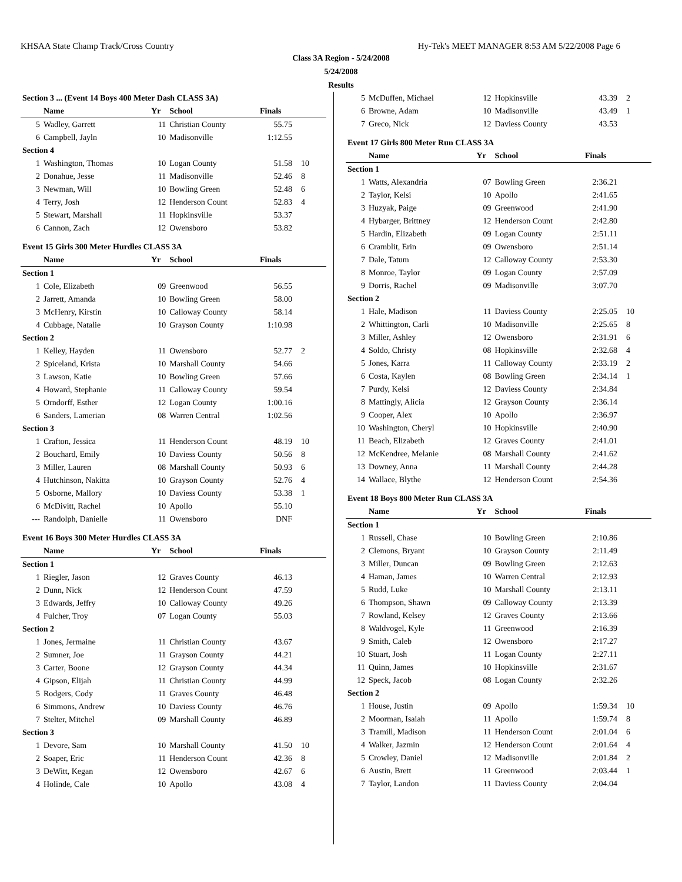KHSAA State Champ Track/Cross Country Hy-Tek's MEET MANAGER 8:53 AM 5/22/2008 Page 6
Class 3A Region - 5/24/2008
5/24/2008
Results
| Section 3 ... (Event 14 Boys 400 Meter Dash CLASS 3A) | | | | | |
| | Name | Yr | School | Finals | |
| 5 | Wadley, Garrett | 11 | Christian County | 55.75 | |
| 6 | Campbell, Jayln | 10 | Madisonville | 1:12.55 | |
| Section 4 | | | | | |
| 1 | Washington, Thomas | 10 | Logan County | 51.58 | 10 |
| 2 | Donahue, Jesse | 11 | Madisonville | 52.46 | 8 |
| 3 | Newman, Will | 10 | Bowling Green | 52.48 | 6 |
| 4 | Terry, Josh | 12 | Henderson Count | 52.83 | 4 |
| 5 | Stewart, Marshall | 11 | Hopkinsville | 53.37 | |
| 6 | Cannon, Zach | 12 | Owensboro | 53.82 | |
| Event 15 Girls 300 Meter Hurdles CLASS 3A | | | | | |
| | Name | Yr | School | Finals | |
| Section 1 | | | | | |
| 1 | Cole, Elizabeth | 09 | Greenwood | 56.55 | |
| 2 | Jarrett, Amanda | 10 | Bowling Green | 58.00 | |
| 3 | McHenry, Kirstin | 10 | Calloway County | 58.14 | |
| 4 | Cubbage, Natalie | 10 | Grayson County | 1:10.98 | |
| Section 2 | | | | | |
| 1 | Kelley, Hayden | 11 | Owensboro | 52.77 | 2 |
| 2 | Spiceland, Krista | 10 | Marshall County | 54.66 | |
| 3 | Lawson, Katie | 10 | Bowling Green | 57.66 | |
| 4 | Howard, Stephanie | 11 | Calloway County | 59.54 | |
| 5 | Orndorff, Esther | 12 | Logan County | 1:00.16 | |
| 6 | Sanders, Lamerian | 08 | Warren Central | 1:02.56 | |
| Section 3 | | | | | |
| 1 | Crafton, Jessica | 11 | Henderson Count | 48.19 | 10 |
| 2 | Bouchard, Emily | 10 | Daviess County | 50.56 | 8 |
| 3 | Miller, Lauren | 08 | Marshall County | 50.93 | 6 |
| 4 | Hutchinson, Nakitta | 10 | Grayson County | 52.76 | 4 |
| 5 | Osborne, Mallory | 10 | Daviess County | 53.38 | 1 |
| 6 | McDivitt, Rachel | 10 | Apollo | 55.10 | |
| --- | Randolph, Danielle | 11 | Owensboro | DNF | |
| Event 16 Boys 300 Meter Hurdles CLASS 3A | | | | | |
| | Name | Yr | School | Finals | |
| Section 1 | | | | | |
| 1 | Riegler, Jason | 12 | Graves County | 46.13 | |
| 2 | Dunn, Nick | 12 | Henderson Count | 47.59 | |
| 3 | Edwards, Jeffry | 10 | Calloway County | 49.26 | |
| 4 | Fulcher, Troy | 07 | Logan County | 55.03 | |
| Section 2 | | | | | |
| 1 | Jones, Jermaine | 11 | Christian County | 43.67 | |
| 2 | Sumner, Joe | 11 | Grayson County | 44.21 | |
| 3 | Carter, Boone | 12 | Grayson County | 44.34 | |
| 4 | Gipson, Elijah | 11 | Christian County | 44.99 | |
| 5 | Rodgers, Cody | 11 | Graves County | 46.48 | |
| 6 | Simmons, Andrew | 10 | Daviess County | 46.76 | |
| 7 | Stelter, Mitchel | 09 | Marshall County | 46.89 | |
| Section 3 | | | | | |
| 1 | Devore, Sam | 10 | Marshall County | 41.50 | 10 |
| 2 | Soaper, Eric | 11 | Henderson Count | 42.36 | 8 |
| 3 | DeWitt, Kegan | 12 | Owensboro | 42.67 | 6 |
| 4 | Holinde, Cale | 10 | Apollo | 43.08 | 4 |
| 5 | McDuffen, Michael | 12 | Hopkinsville | 43.39 | 2 |
| 6 | Browne, Adam | 10 | Madisonville | 43.49 | 1 |
| 7 | Greco, Nick | 12 | Daviess County | 43.53 | |
| Event 17 Girls 800 Meter Run CLASS 3A | | | | | |
| | Name | Yr | School | Finals | |
| Section 1 | | | | | |
| 1 | Watts, Alexandria | 07 | Bowling Green | 2:36.21 | |
| 2 | Taylor, Kelsi | 10 | Apollo | 2:41.65 | |
| 3 | Huzyak, Paige | 09 | Greenwood | 2:41.90 | |
| 4 | Hybarger, Brittney | 12 | Henderson Count | 2:42.80 | |
| 5 | Hardin, Elizabeth | 09 | Logan County | 2:51.11 | |
| 6 | Cramblit, Erin | 09 | Owensboro | 2:51.14 | |
| 7 | Dale, Tatum | 12 | Calloway County | 2:53.30 | |
| 8 | Monroe, Taylor | 09 | Logan County | 2:57.09 | |
| 9 | Dorris, Rachel | 09 | Madisonville | 3:07.70 | |
| Section 2 | | | | | |
| 1 | Hale, Madison | 11 | Daviess County | 2:25.05 | 10 |
| 2 | Whittington, Carli | 10 | Madisonville | 2:25.65 | 8 |
| 3 | Miller, Ashley | 12 | Owensboro | 2:31.91 | 6 |
| 4 | Soldo, Christy | 08 | Hopkinsville | 2:32.68 | 4 |
| 5 | Jones, Karra | 11 | Calloway County | 2:33.19 | 2 |
| 6 | Costa, Kaylen | 08 | Bowling Green | 2:34.14 | 1 |
| 7 | Purdy, Kelsi | 12 | Daviess County | 2:34.84 | |
| 8 | Mattingly, Alicia | 12 | Grayson County | 2:36.14 | |
| 9 | Cooper, Alex | 10 | Apollo | 2:36.97 | |
| 10 | Washington, Cheryl | 10 | Hopkinsville | 2:40.90 | |
| 11 | Beach, Elizabeth | 12 | Graves County | 2:41.01 | |
| 12 | McKendree, Melanie | 08 | Marshall County | 2:41.62 | |
| 13 | Downey, Anna | 11 | Marshall County | 2:44.28 | |
| 14 | Wallace, Blythe | 12 | Henderson Count | 2:54.36 | |
| Event 18 Boys 800 Meter Run CLASS 3A | | | | | |
| | Name | Yr | School | Finals | |
| Section 1 | | | | | |
| 1 | Russell, Chase | 10 | Bowling Green | 2:10.86 | |
| 2 | Clemons, Bryant | 10 | Grayson County | 2:11.49 | |
| 3 | Miller, Duncan | 09 | Bowling Green | 2:12.63 | |
| 4 | Haman, James | 10 | Warren Central | 2:12.93 | |
| 5 | Rudd, Luke | 10 | Marshall County | 2:13.11 | |
| 6 | Thompson, Shawn | 09 | Calloway County | 2:13.39 | |
| 7 | Rowland, Kelsey | 12 | Graves County | 2:13.66 | |
| 8 | Waldvogel, Kyle | 11 | Greenwood | 2:16.39 | |
| 9 | Smith, Caleb | 12 | Owensboro | 2:17.27 | |
| 10 | Stuart, Josh | 11 | Logan County | 2:27.11 | |
| 11 | Quinn, James | 10 | Hopkinsville | 2:31.67 | |
| 12 | Speck, Jacob | 08 | Logan County | 2:32.26 | |
| Section 2 | | | | | |
| 1 | House, Justin | 09 | Apollo | 1:59.34 | 10 |
| 2 | Moorman, Isaiah | 11 | Apollo | 1:59.74 | 8 |
| 3 | Tramill, Madison | 11 | Henderson Count | 2:01.04 | 6 |
| 4 | Walker, Jazmin | 12 | Henderson Count | 2:01.64 | 4 |
| 5 | Crowley, Daniel | 12 | Madisonville | 2:01.84 | 2 |
| 6 | Austin, Brett | 11 | Greenwood | 2:03.44 | 1 |
| 7 | Taylor, Landon | 11 | Daviess County | 2:04.04 | |